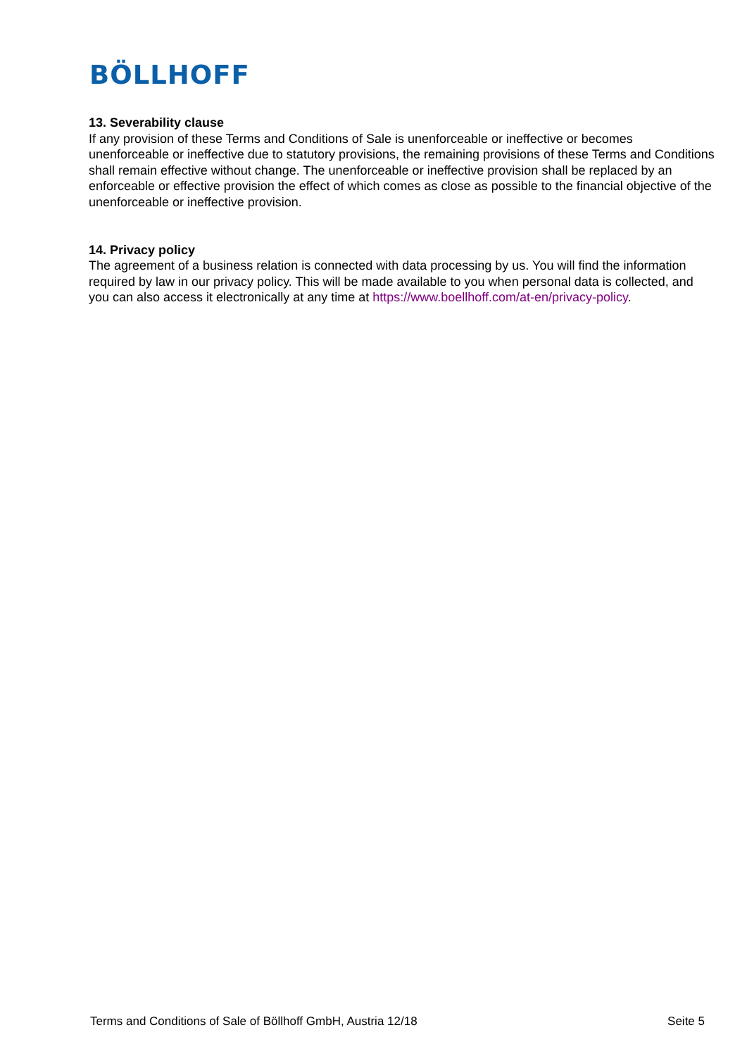BÖLLHOFF
13. Severability clause
If any provision of these Terms and Conditions of Sale is unenforceable or ineffective or becomes unenforceable or ineffective due to statutory provisions, the remaining provisions of these Terms and Conditions shall remain effective without change. The unenforceable or ineffective provision shall be replaced by an enforceable or effective provision the effect of which comes as close as possible to the financial objective of the unenforceable or ineffective provision.
14. Privacy policy
The agreement of a business relation is connected with data processing by us. You will find the information required by law in our privacy policy. This will be made available to you when personal data is collected, and you can also access it electronically at any time at https://www.boellhoff.com/at-en/privacy-policy.
Terms and Conditions of Sale of Böllhoff GmbH, Austria 12/18 Seite 5